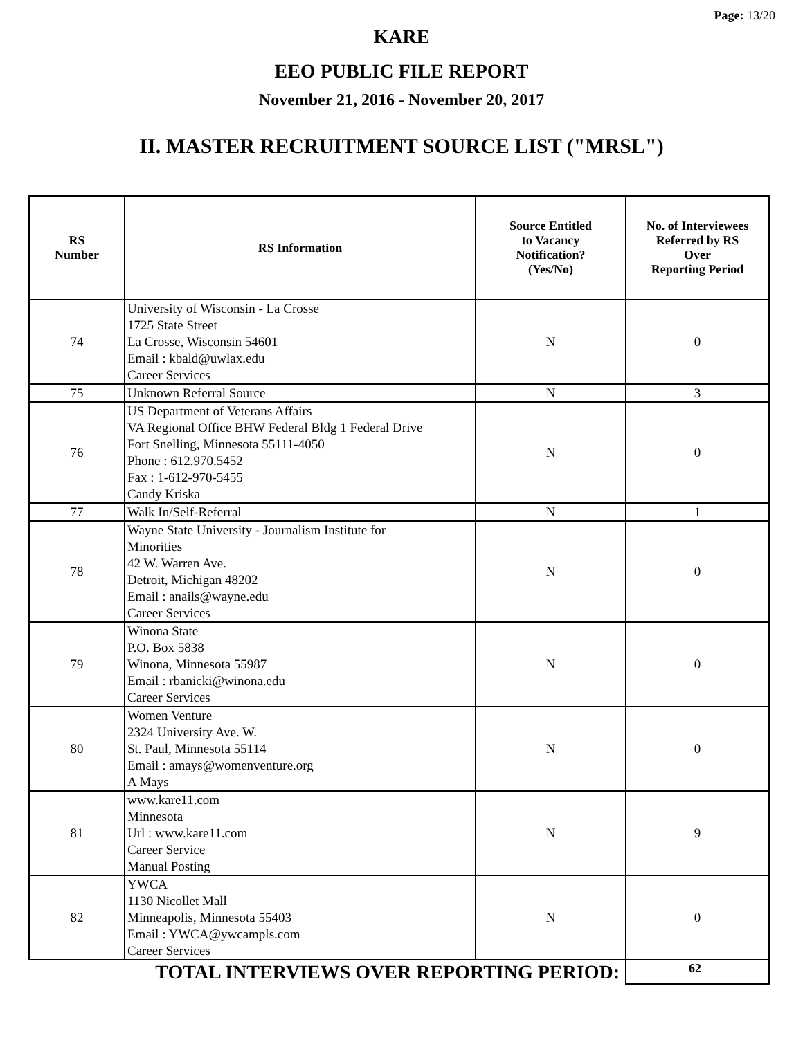Page: 13/20
KARE
EEO PUBLIC FILE REPORT
November 21, 2016 - November 20, 2017
II. MASTER RECRUITMENT SOURCE LIST ("MRSL")
| RS Number | RS Information | Source Entitled to Vacancy Notification? (Yes/No) | No. of Interviewees Referred by RS Over Reporting Period |
| --- | --- | --- | --- |
| 74 | University of Wisconsin - La Crosse 1725 State Street La Crosse, Wisconsin 54601 Email : kbald@uwlax.edu Career Services | N | 0 |
| 75 | Unknown Referral Source | N | 3 |
| 76 | US Department of Veterans Affairs VA Regional Office BHW Federal Bldg 1 Federal Drive Fort Snelling, Minnesota 55111-4050 Phone : 612.970.5452 Fax : 1-612-970-5455 Candy Kriska | N | 0 |
| 77 | Walk In/Self-Referral | N | 1 |
| 78 | Wayne State University - Journalism Institute for Minorities 42 W. Warren Ave. Detroit, Michigan 48202 Email : anails@wayne.edu Career Services | N | 0 |
| 79 | Winona State P.O. Box 5838 Winona, Minnesota 55987 Email : rbanicki@winona.edu Career Services | N | 0 |
| 80 | Women Venture 2324 University Ave. W. St. Paul, Minnesota 55114 Email : amays@womenventure.org A Mays | N | 0 |
| 81 | www.kare11.com Minnesota Url : www.kare11.com Career Service Manual Posting | N | 9 |
| 82 | YWCA 1130 Nicollet Mall Minneapolis, Minnesota 55403 Email : YWCA@ywcampls.com Career Services | N | 0 |
| TOTAL INTERVIEWS OVER REPORTING PERIOD: | | | 62 |